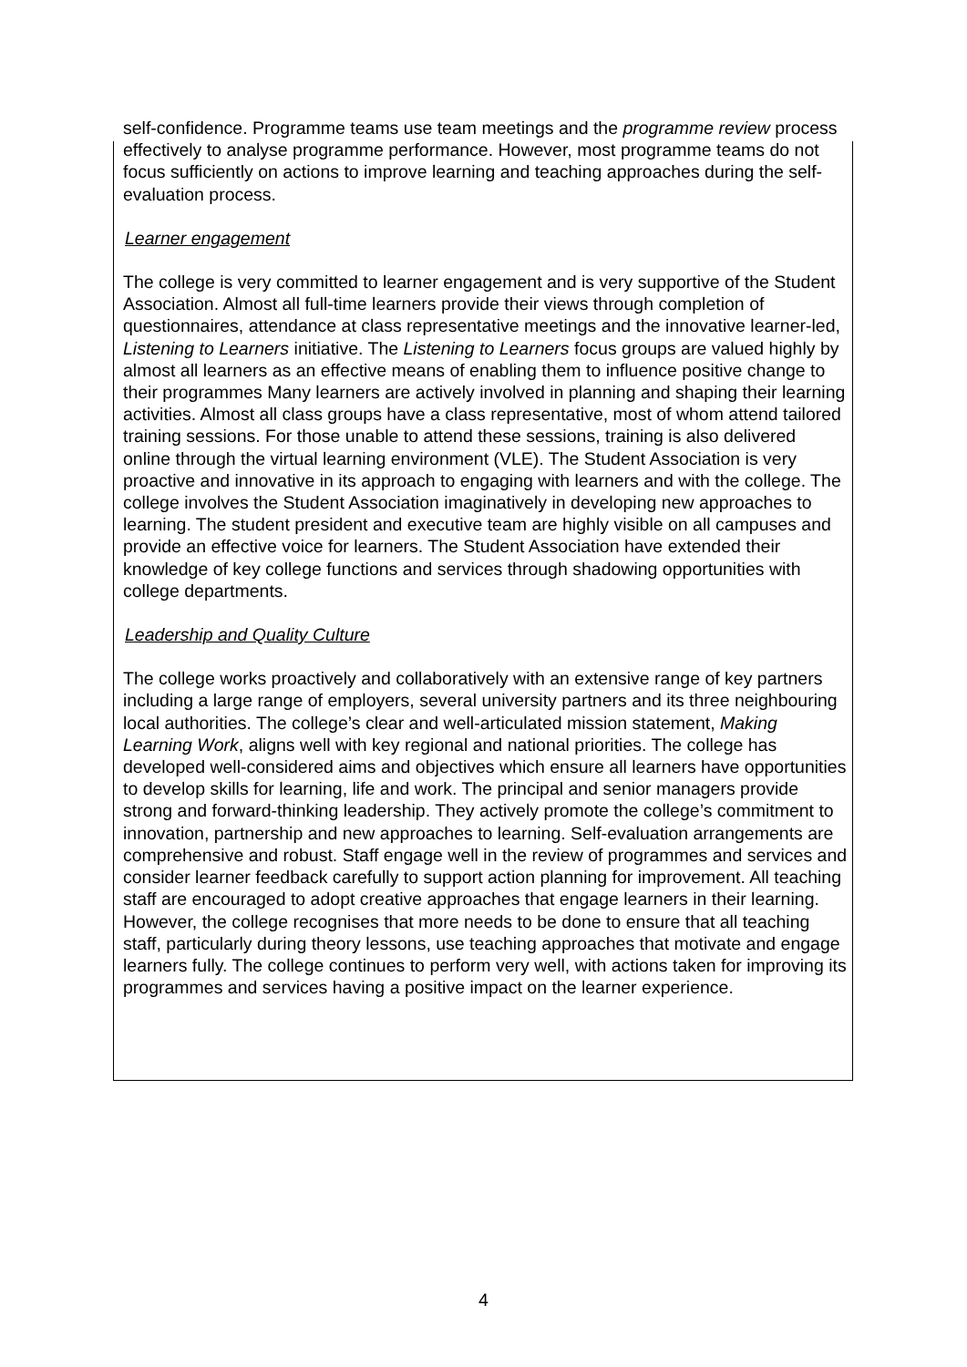self-confidence. Programme teams use team meetings and the programme review process effectively to analyse programme performance. However, most programme teams do not focus sufficiently on actions to improve learning and teaching approaches during the self-evaluation process.
Learner engagement
The college is very committed to learner engagement and is very supportive of the Student Association. Almost all full-time learners provide their views through completion of questionnaires, attendance at class representative meetings and the innovative learner-led, Listening to Learners initiative. The Listening to Learners focus groups are valued highly by almost all learners as an effective means of enabling them to influence positive change to their programmes Many learners are actively involved in planning and shaping their learning activities. Almost all class groups have a class representative, most of whom attend tailored training sessions. For those unable to attend these sessions, training is also delivered online through the virtual learning environment (VLE). The Student Association is very proactive and innovative in its approach to engaging with learners and with the college. The college involves the Student Association imaginatively in developing new approaches to learning. The student president and executive team are highly visible on all campuses and provide an effective voice for learners. The Student Association have extended their knowledge of key college functions and services through shadowing opportunities with college departments.
Leadership and Quality Culture
The college works proactively and collaboratively with an extensive range of key partners including a large range of employers, several university partners and its three neighbouring local authorities. The college’s clear and well-articulated mission statement, Making Learning Work, aligns well with key regional and national priorities. The college has developed well-considered aims and objectives which ensure all learners have opportunities to develop skills for learning, life and work. The principal and senior managers provide strong and forward-thinking leadership. They actively promote the college’s commitment to innovation, partnership and new approaches to learning. Self-evaluation arrangements are comprehensive and robust. Staff engage well in the review of programmes and services and consider learner feedback carefully to support action planning for improvement. All teaching staff are encouraged to adopt creative approaches that engage learners in their learning. However, the college recognises that more needs to be done to ensure that all teaching staff, particularly during theory lessons, use teaching approaches that motivate and engage learners fully. The college continues to perform very well, with actions taken for improving its programmes and services having a positive impact on the learner experience.
4